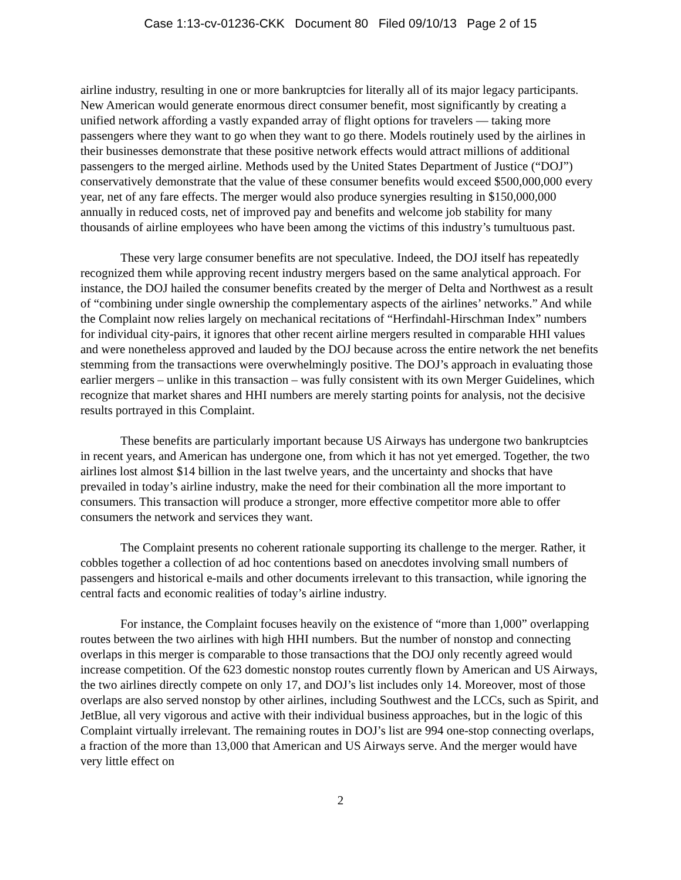Case 1:13-cv-01236-CKK Document 80 Filed 09/10/13 Page 2 of 15
airline industry, resulting in one or more bankruptcies for literally all of its major legacy participants. New American would generate enormous direct consumer benefit, most significantly by creating a unified network affording a vastly expanded array of flight options for travelers — taking more passengers where they want to go when they want to go there. Models routinely used by the airlines in their businesses demonstrate that these positive network effects would attract millions of additional passengers to the merged airline. Methods used by the United States Department of Justice (“DOJ”) conservatively demonstrate that the value of these consumer benefits would exceed $500,000,000 every year, net of any fare effects. The merger would also produce synergies resulting in $150,000,000 annually in reduced costs, net of improved pay and benefits and welcome job stability for many thousands of airline employees who have been among the victims of this industry’s tumultuous past.
These very large consumer benefits are not speculative. Indeed, the DOJ itself has repeatedly recognized them while approving recent industry mergers based on the same analytical approach. For instance, the DOJ hailed the consumer benefits created by the merger of Delta and Northwest as a result of “combining under single ownership the complementary aspects of the airlines’ networks.” And while the Complaint now relies largely on mechanical recitations of “Herfindahl-Hirschman Index” numbers for individual city-pairs, it ignores that other recent airline mergers resulted in comparable HHI values and were nonetheless approved and lauded by the DOJ because across the entire network the net benefits stemming from the transactions were overwhelmingly positive. The DOJ’s approach in evaluating those earlier mergers – unlike in this transaction – was fully consistent with its own Merger Guidelines, which recognize that market shares and HHI numbers are merely starting points for analysis, not the decisive results portrayed in this Complaint.
These benefits are particularly important because US Airways has undergone two bankruptcies in recent years, and American has undergone one, from which it has not yet emerged. Together, the two airlines lost almost $14 billion in the last twelve years, and the uncertainty and shocks that have prevailed in today’s airline industry, make the need for their combination all the more important to consumers. This transaction will produce a stronger, more effective competitor more able to offer consumers the network and services they want.
The Complaint presents no coherent rationale supporting its challenge to the merger. Rather, it cobbles together a collection of ad hoc contentions based on anecdotes involving small numbers of passengers and historical e-mails and other documents irrelevant to this transaction, while ignoring the central facts and economic realities of today’s airline industry.
For instance, the Complaint focuses heavily on the existence of “more than 1,000” overlapping routes between the two airlines with high HHI numbers. But the number of nonstop and connecting overlaps in this merger is comparable to those transactions that the DOJ only recently agreed would increase competition. Of the 623 domestic nonstop routes currently flown by American and US Airways, the two airlines directly compete on only 17, and DOJ’s list includes only 14. Moreover, most of those overlaps are also served nonstop by other airlines, including Southwest and the LCCs, such as Spirit, and JetBlue, all very vigorous and active with their individual business approaches, but in the logic of this Complaint virtually irrelevant. The remaining routes in DOJ’s list are 994 one-stop connecting overlaps, a fraction of the more than 13,000 that American and US Airways serve. And the merger would have very little effect on
2